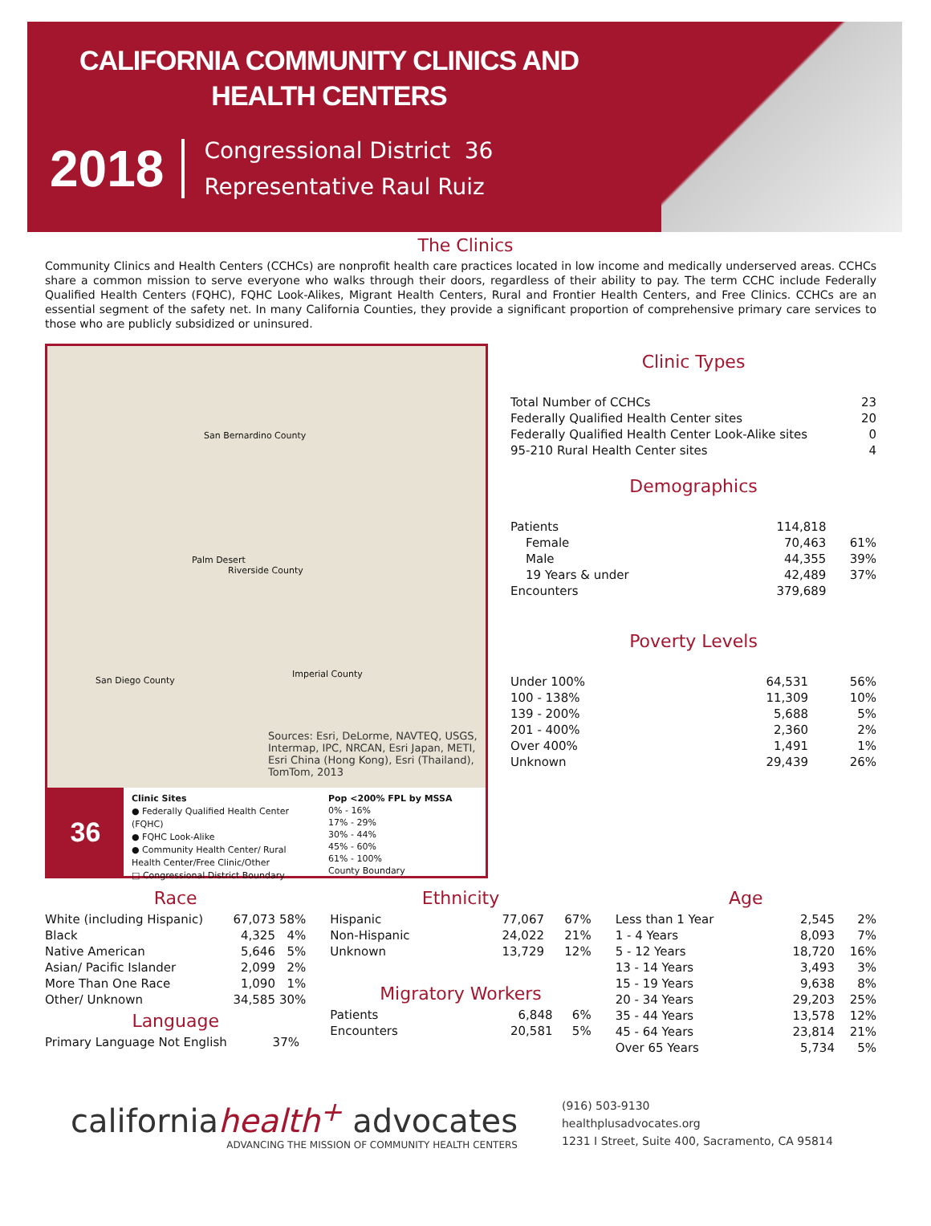CALIFORNIA COMMUNITY CLINICS AND HEALTH CENTERS
2018
Congressional District 36
Representative Raul Ruiz
The Clinics
Community Clinics and Health Centers (CCHCs) are nonprofit health care practices located in low income and medically underserved areas. CCHCs share a common mission to serve everyone who walks through their doors, regardless of their ability to pay. The term CCHC include Federally Qualified Health Centers (FQHC), FQHC Look-Alikes, Migrant Health Centers, Rural and Frontier Health Centers, and Free Clinics. CCHCs are an essential segment of the safety net. In many California Counties, they provide a significant proportion of comprehensive primary care services to those who are publicly subsidized or uninsured.
San Bernardino County
Palm Desert
Riverside County
San Diego County
Imperial County
Sources: Esri, DeLorme, NAVTEQ, USGS, Intermap, IPC, NRCAN, Esri Japan, METI, Esri China (Hong Kong), Esri (Thailand), TomTom, 2013
36
Clinic Sites
● Federally Qualified Health Center (FQHC)
● FQHC Look-Alike
● Community Health Center/ Rural Health Center/Free Clinic/Other
□ Congressional District Boundary
Pop <200% FPL by MSSA
0% - 16%
17% - 29%
30% - 44%
45% - 60%
61% - 100%
County Boundary
Clinic Types
| Total Number of CCHCs | 23 |
| Federally Qualified Health Center sites | 20 |
| Federally Qualified Health Center Look-Alike sites | 0 |
| 95-210 Rural Health Center sites | 4 |
Demographics
| Patients | 114,818 | |
| Female | 70,463 | 61% |
| Male | 44,355 | 39% |
| 19 Years & under | 42,489 | 37% |
| Encounters | 379,689 | |
Poverty Levels
| Under 100% | 64,531 | 56% |
| 100 - 138% | 11,309 | 10% |
| 139 - 200% | 5,688 | 5% |
| 201 - 400% | 2,360 | 2% |
| Over 400% | 1,491 | 1% |
| Unknown | 29,439 | 26% |
Race
| White (including Hispanic) | 67,073 | 58% |
| Black | 4,325 | 4% |
| Native American | 5,646 | 5% |
| Asian/ Pacific Islander | 2,099 | 2% |
| More Than One Race | 1,090 | 1% |
| Other/ Unknown | 34,585 | 30% |
Language
| Primary Language Not English | 37% |
Ethnicity
| Hispanic | 77,067 | 67% |
| Non-Hispanic | 24,022 | 21% |
| Unknown | 13,729 | 12% |
Migratory Workers
| Patients | 6,848 | 6% |
| Encounters | 20,581 | 5% |
Age
| Less than 1 Year | 2,545 | 2% |
| 1 - 4 Years | 8,093 | 7% |
| 5 - 12 Years | 18,720 | 16% |
| 13 - 14 Years | 3,493 | 3% |
| 15 - 19 Years | 9,638 | 8% |
| 20 - 34 Years | 29,203 | 25% |
| 35 - 44 Years | 13,578 | 12% |
| 45 - 64 Years | 23,814 | 21% |
| Over 65 Years | 5,734 | 5% |
californiahealth<sup>+</sup> advocates
ADVANCING THE MISSION OF COMMUNITY HEALTH CENTERS
(916) 503-9130
healthplusadvocates.org
1231 I Street, Suite 400, Sacramento, CA 95814